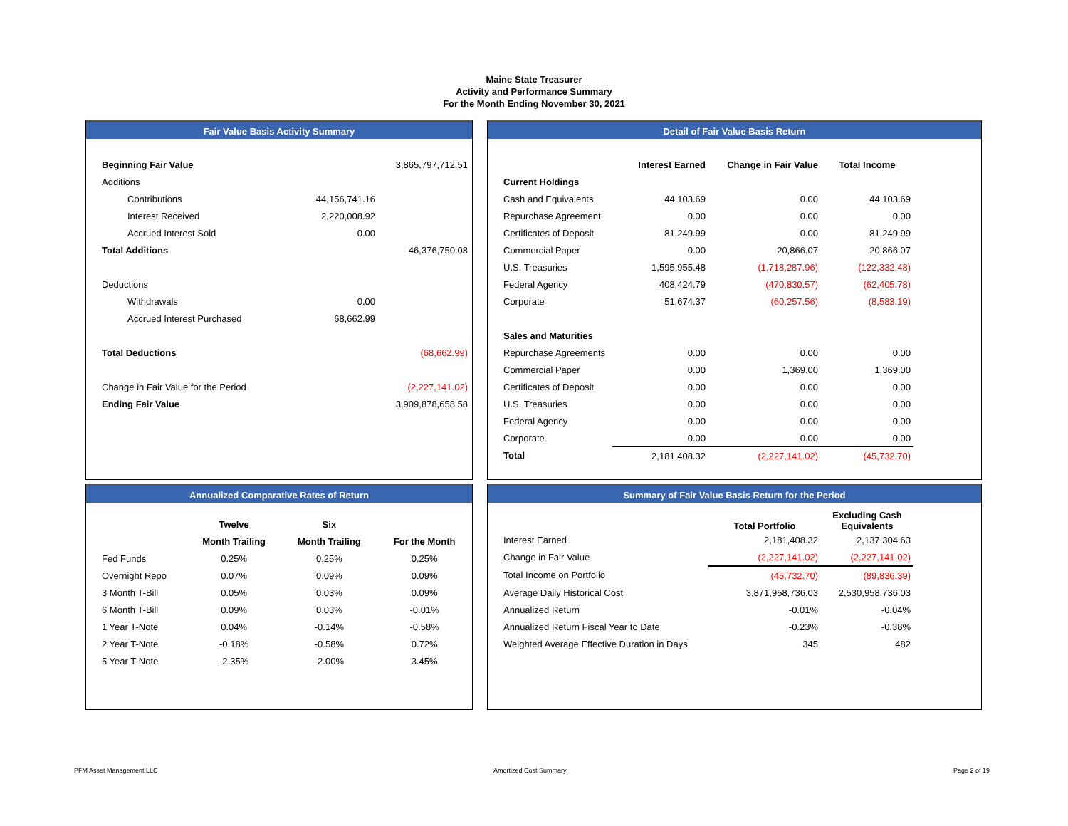Maine State Treasurer
Activity and Performance Summary
For the Month Ending November 30, 2021
Fair Value Basis Activity Summary
| Beginning Fair Value | | 3,865,797,712.51 |
| Additions | | |
| Contributions | 44,156,741.16 | |
| Interest Received | 2,220,008.92 | |
| Accrued Interest Sold | 0.00 | |
| Total Additions | | 46,376,750.08 |
| Deductions | | |
| Withdrawals | 0.00 | |
| Accrued Interest Purchased | 68,662.99 | |
| Total Deductions | | (68,662.99) |
| Change in Fair Value for the Period | | (2,227,141.02) |
| Ending Fair Value | | 3,909,878,658.58 |
Detail of Fair Value Basis Return
| | Interest Earned | Change in Fair Value | Total Income | |
| --- | --- | --- | --- | --- |
| Current Holdings | | | | |
| Cash and Equivalents | 44,103.69 | 0.00 | 44,103.69 | |
| Repurchase Agreement | 0.00 | 0.00 | 0.00 | |
| Certificates of Deposit | 81,249.99 | 0.00 | 81,249.99 | |
| Commercial Paper | 0.00 | 20,866.07 | 20,866.07 | |
| U.S. Treasuries | 1,595,955.48 | (1,718,287.96) | (122,332.48) | |
| Federal Agency | 408,424.79 | (470,830.57) | (62,405.78) | |
| Corporate | 51,674.37 | (60,257.56) | (8,583.19) | |
| Sales and Maturities | | | | |
| Repurchase Agreements | 0.00 | 0.00 | 0.00 | |
| Commercial Paper | 0.00 | 1,369.00 | 1,369.00 | |
| Certificates of Deposit | 0.00 | 0.00 | 0.00 | |
| U.S. Treasuries | 0.00 | 0.00 | 0.00 | |
| Federal Agency | 0.00 | 0.00 | 0.00 | |
| Corporate | 0.00 | 0.00 | 0.00 | |
| Total | 2,181,408.32 | (2,227,141.02) | (45,732.70) | |
Annualized Comparative Rates of Return
| | Twelve | Six | |
| --- | --- | --- | --- |
| | Month Trailing | Month Trailing | For the Month |
| Fed Funds | 0.25% | 0.25% | 0.25% |
| Overnight Repo | 0.07% | 0.09% | 0.09% |
| 3 Month T-Bill | 0.05% | 0.03% | 0.09% |
| 6 Month T-Bill | 0.09% | 0.03% | -0.01% |
| 1 Year T-Note | 0.04% | -0.14% | -0.58% |
| 2 Year T-Note | -0.18% | -0.58% | 0.72% |
| 5 Year T-Note | -2.35% | -2.00% | 3.45% |
Summary of Fair Value Basis Return for the Period
| | Total Portfolio | Excluding Cash Equivalents | |
| --- | --- | --- | --- |
| Interest Earned | 2,181,408.32 | 2,137,304.63 | |
| Change in Fair Value | (2,227,141.02) | (2,227,141.02) | |
| Total Income on Portfolio | (45,732.70) | (89,836.39) | |
| Average Daily Historical Cost | 3,871,958,736.03 | 2,530,958,736.03 | |
| Annualized Return | -0.01% | -0.04% | |
| Annualized Return Fiscal Year to Date | -0.23% | -0.38% | |
| Weighted Average Effective Duration in Days | 345 | 482 | |
PFM Asset Management LLC Amortized Cost Summary Page 2 of 19